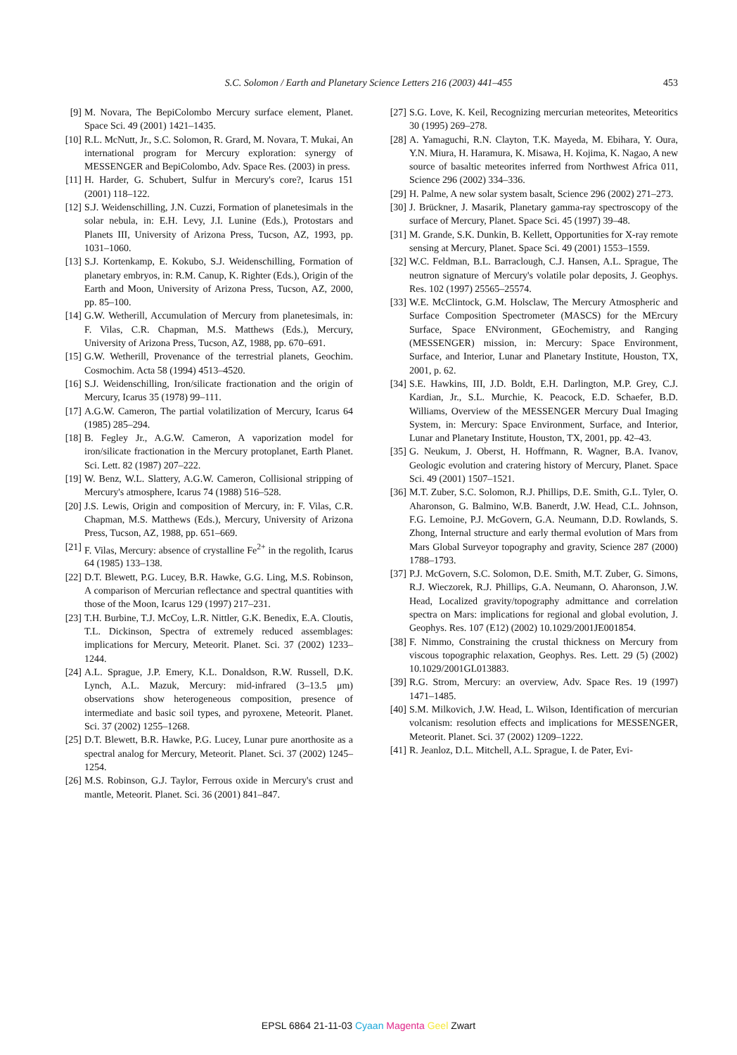S.C. Solomon / Earth and Planetary Science Letters 216 (2003) 441–455
453
[9] M. Novara, The BepiColombo Mercury surface element, Planet. Space Sci. 49 (2001) 1421–1435.
[10] R.L. McNutt, Jr., S.C. Solomon, R. Grard, M. Novara, T. Mukai, An international program for Mercury exploration: synergy of MESSENGER and BepiColombo, Adv. Space Res. (2003) in press.
[11] H. Harder, G. Schubert, Sulfur in Mercury's core?, Icarus 151 (2001) 118–122.
[12] S.J. Weidenschilling, J.N. Cuzzi, Formation of planetesimals in the solar nebula, in: E.H. Levy, J.I. Lunine (Eds.), Protostars and Planets III, University of Arizona Press, Tucson, AZ, 1993, pp. 1031–1060.
[13] S.J. Kortenkamp, E. Kokubo, S.J. Weidenschilling, Formation of planetary embryos, in: R.M. Canup, K. Righter (Eds.), Origin of the Earth and Moon, University of Arizona Press, Tucson, AZ, 2000, pp. 85–100.
[14] G.W. Wetherill, Accumulation of Mercury from planetesimals, in: F. Vilas, C.R. Chapman, M.S. Matthews (Eds.), Mercury, University of Arizona Press, Tucson, AZ, 1988, pp. 670–691.
[15] G.W. Wetherill, Provenance of the terrestrial planets, Geochim. Cosmochim. Acta 58 (1994) 4513–4520.
[16] S.J. Weidenschilling, Iron/silicate fractionation and the origin of Mercury, Icarus 35 (1978) 99–111.
[17] A.G.W. Cameron, The partial volatilization of Mercury, Icarus 64 (1985) 285–294.
[18] B. Fegley Jr., A.G.W. Cameron, A vaporization model for iron/silicate fractionation in the Mercury protoplanet, Earth Planet. Sci. Lett. 82 (1987) 207–222.
[19] W. Benz, W.L. Slattery, A.G.W. Cameron, Collisional stripping of Mercury's atmosphere, Icarus 74 (1988) 516–528.
[20] J.S. Lewis, Origin and composition of Mercury, in: F. Vilas, C.R. Chapman, M.S. Matthews (Eds.), Mercury, University of Arizona Press, Tucson, AZ, 1988, pp. 651–669.
[21] F. Vilas, Mercury: absence of crystalline Fe<sup>2+</sup> in the regolith, Icarus 64 (1985) 133–138.
[22] D.T. Blewett, P.G. Lucey, B.R. Hawke, G.G. Ling, M.S. Robinson, A comparison of Mercurian reflectance and spectral quantities with those of the Moon, Icarus 129 (1997) 217–231.
[23] T.H. Burbine, T.J. McCoy, L.R. Nittler, G.K. Benedix, E.A. Cloutis, T.L. Dickinson, Spectra of extremely reduced assemblages: implications for Mercury, Meteorit. Planet. Sci. 37 (2002) 1233–1244.
[24] A.L. Sprague, J.P. Emery, K.L. Donaldson, R.W. Russell, D.K. Lynch, A.L. Mazuk, Mercury: mid-infrared (3–13.5 μm) observations show heterogeneous composition, presence of intermediate and basic soil types, and pyroxene, Meteorit. Planet. Sci. 37 (2002) 1255–1268.
[25] D.T. Blewett, B.R. Hawke, P.G. Lucey, Lunar pure anorthosite as a spectral analog for Mercury, Meteorit. Planet. Sci. 37 (2002) 1245–1254.
[26] M.S. Robinson, G.J. Taylor, Ferrous oxide in Mercury's crust and mantle, Meteorit. Planet. Sci. 36 (2001) 841–847.
[27] S.G. Love, K. Keil, Recognizing mercurian meteorites, Meteoritics 30 (1995) 269–278.
[28] A. Yamaguchi, R.N. Clayton, T.K. Mayeda, M. Ebihara, Y. Oura, Y.N. Miura, H. Haramura, K. Misawa, H. Kojima, K. Nagao, A new source of basaltic meteorites inferred from Northwest Africa 011, Science 296 (2002) 334–336.
[29] H. Palme, A new solar system basalt, Science 296 (2002) 271–273.
[30] J. Brückner, J. Masarik, Planetary gamma-ray spectroscopy of the surface of Mercury, Planet. Space Sci. 45 (1997) 39–48.
[31] M. Grande, S.K. Dunkin, B. Kellett, Opportunities for X-ray remote sensing at Mercury, Planet. Space Sci. 49 (2001) 1553–1559.
[32] W.C. Feldman, B.L. Barraclough, C.J. Hansen, A.L. Sprague, The neutron signature of Mercury's volatile polar deposits, J. Geophys. Res. 102 (1997) 25565–25574.
[33] W.E. McClintock, G.M. Holsclaw, The Mercury Atmospheric and Surface Composition Spectrometer (MASCS) for the MErcury Surface, Space ENvironment, GEochemistry, and Ranging (MESSENGER) mission, in: Mercury: Space Environment, Surface, and Interior, Lunar and Planetary Institute, Houston, TX, 2001, p. 62.
[34] S.E. Hawkins, III, J.D. Boldt, E.H. Darlington, M.P. Grey, C.J. Kardian, Jr., S.L. Murchie, K. Peacock, E.D. Schaefer, B.D. Williams, Overview of the MESSENGER Mercury Dual Imaging System, in: Mercury: Space Environment, Surface, and Interior, Lunar and Planetary Institute, Houston, TX, 2001, pp. 42–43.
[35] G. Neukum, J. Oberst, H. Hoffmann, R. Wagner, B.A. Ivanov, Geologic evolution and cratering history of Mercury, Planet. Space Sci. 49 (2001) 1507–1521.
[36] M.T. Zuber, S.C. Solomon, R.J. Phillips, D.E. Smith, G.L. Tyler, O. Aharonson, G. Balmino, W.B. Banerdt, J.W. Head, C.L. Johnson, F.G. Lemoine, P.J. McGovern, G.A. Neumann, D.D. Rowlands, S. Zhong, Internal structure and early thermal evolution of Mars from Mars Global Surveyor topography and gravity, Science 287 (2000) 1788–1793.
[37] P.J. McGovern, S.C. Solomon, D.E. Smith, M.T. Zuber, G. Simons, R.J. Wieczorek, R.J. Phillips, G.A. Neumann, O. Aharonson, J.W. Head, Localized gravity/topography admittance and correlation spectra on Mars: implications for regional and global evolution, J. Geophys. Res. 107 (E12) (2002) 10.1029/2001JE001854.
[38] F. Nimmo, Constraining the crustal thickness on Mercury from viscous topographic relaxation, Geophys. Res. Lett. 29 (5) (2002) 10.1029/2001GL013883.
[39] R.G. Strom, Mercury: an overview, Adv. Space Res. 19 (1997) 1471–1485.
[40] S.M. Milkovich, J.W. Head, L. Wilson, Identification of mercurian volcanism: resolution effects and implications for MESSENGER, Meteorit. Planet. Sci. 37 (2002) 1209–1222.
[41] R. Jeanloz, D.L. Mitchell, A.L. Sprague, I. de Pater, Evi-
EPSL 6864 21-11-03 Cyaan Magenta Geel Zwart